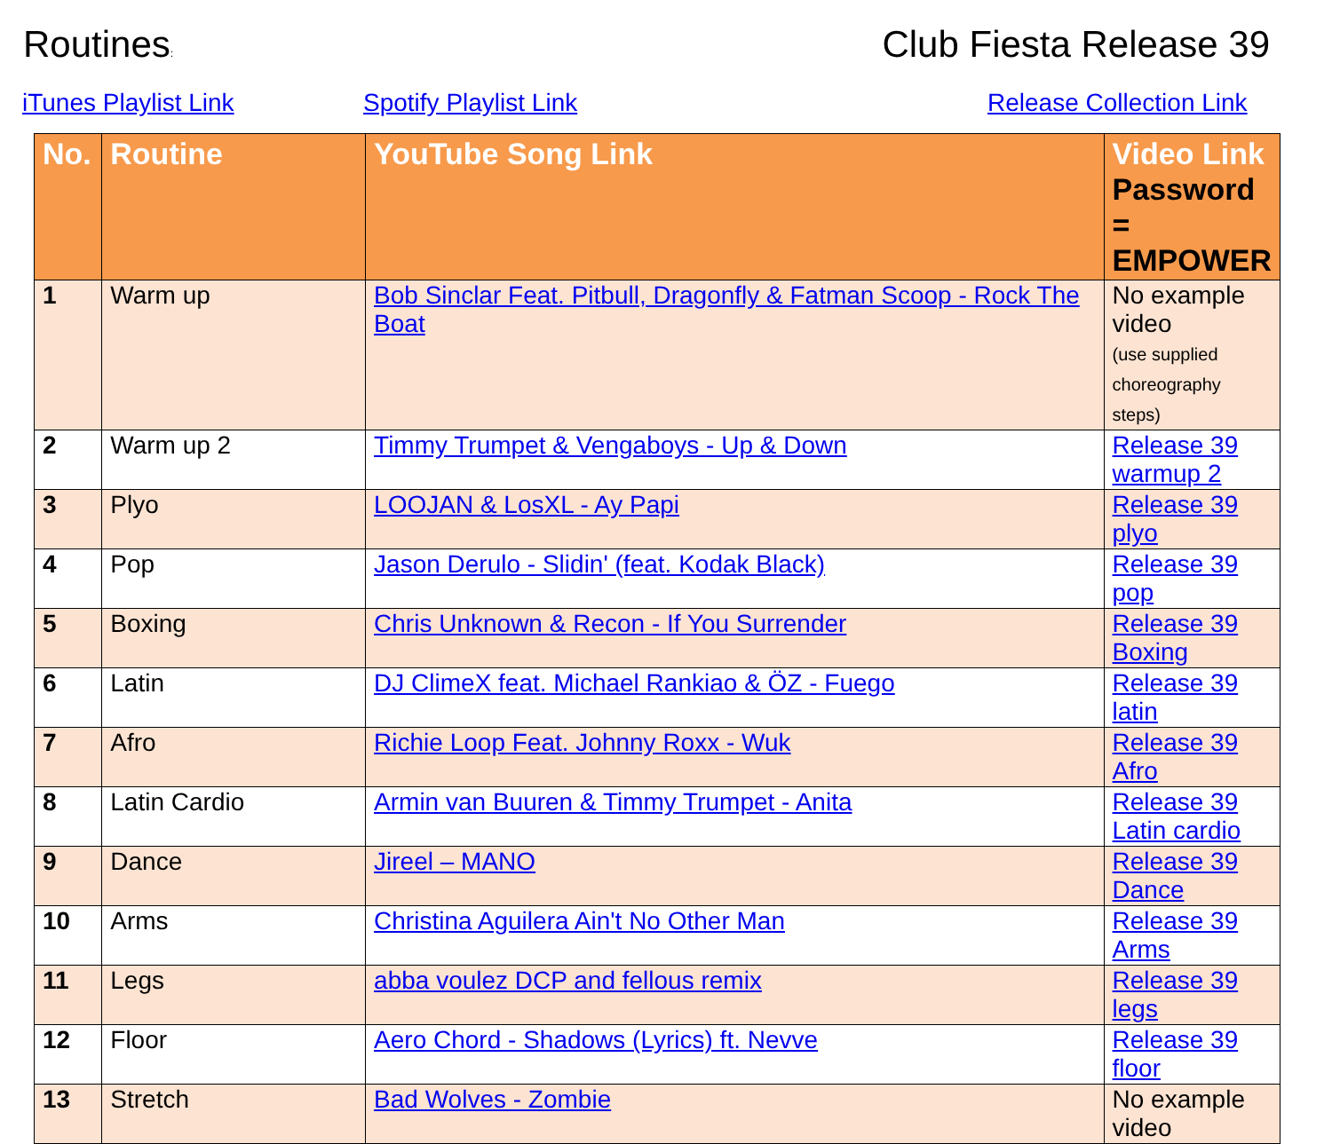Routines:
Club Fiesta Release 39
iTunes Playlist Link Spotify Playlist Link Release Collection Link
| No. | Routine | YouTube Song Link | Video Link Password = EMPOWER |
| --- | --- | --- | --- |
| 1 | Warm up | Bob Sinclar Feat. Pitbull, Dragonfly & Fatman Scoop - Rock The Boat | No example video (use supplied choreography steps) |
| 2 | Warm up 2 | Timmy Trumpet & Vengaboys - Up & Down | Release 39 warmup 2 |
| 3 | Plyo | LOOJAN & LosXL - Ay Papi | Release 39 plyo |
| 4 | Pop | Jason Derulo - Slidin' (feat. Kodak Black) | Release 39 pop |
| 5 | Boxing | Chris Unknown & Recon - If You Surrender | Release 39 Boxing |
| 6 | Latin | DJ ClimeX feat. Michael Rankiao & ÖZ - Fuego | Release 39 latin |
| 7 | Afro | Richie Loop Feat. Johnny Roxx - Wuk | Release 39 Afro |
| 8 | Latin Cardio | Armin van Buuren & Timmy Trumpet - Anita | Release 39 Latin cardio |
| 9 | Dance | Jireel – MANO | Release 39 Dance |
| 10 | Arms | Christina Aguilera Ain't No Other Man | Release 39 Arms |
| 11 | Legs | abba voulez DCP and fellous remix | Release 39 legs |
| 12 | Floor | Aero Chord - Shadows (Lyrics) ft. Nevve | Release 39 floor |
| 13 | Stretch | Bad Wolves - Zombie | No example video |